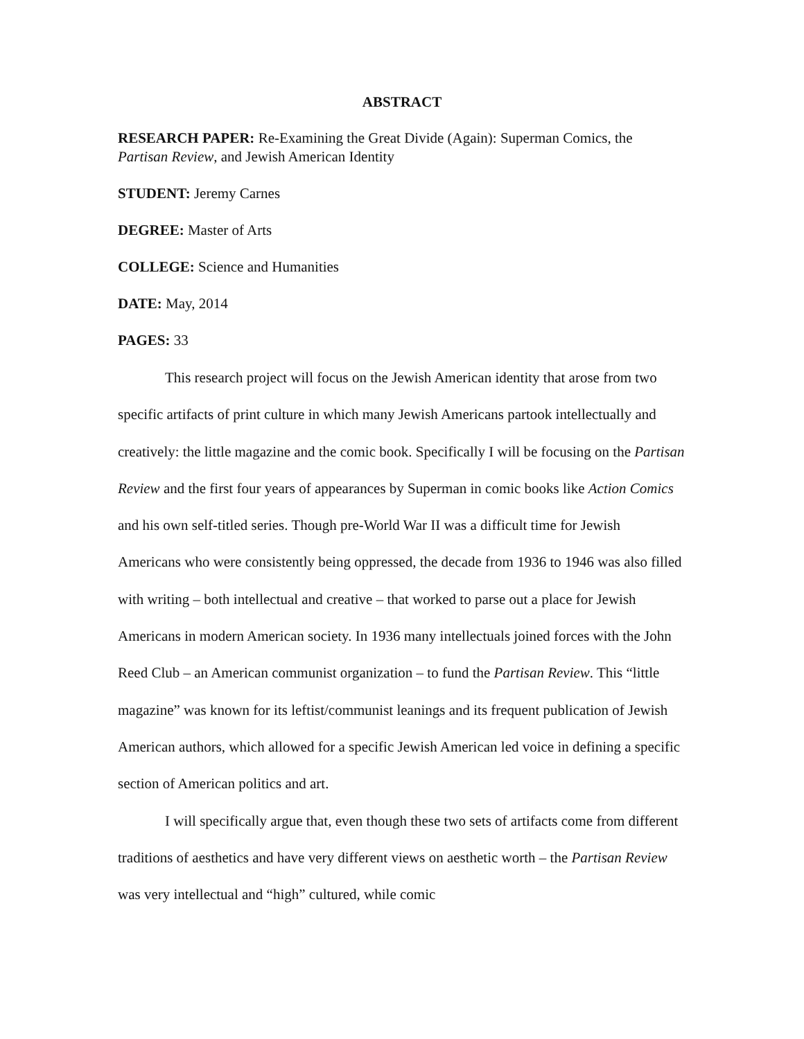ABSTRACT
RESEARCH PAPER: Re-Examining the Great Divide (Again): Superman Comics, the Partisan Review, and Jewish American Identity
STUDENT: Jeremy Carnes
DEGREE: Master of Arts
COLLEGE: Science and Humanities
DATE: May, 2014
PAGES: 33
This research project will focus on the Jewish American identity that arose from two specific artifacts of print culture in which many Jewish Americans partook intellectually and creatively: the little magazine and the comic book. Specifically I will be focusing on the Partisan Review and the first four years of appearances by Superman in comic books like Action Comics and his own self-titled series. Though pre-World War II was a difficult time for Jewish Americans who were consistently being oppressed, the decade from 1936 to 1946 was also filled with writing – both intellectual and creative – that worked to parse out a place for Jewish Americans in modern American society. In 1936 many intellectuals joined forces with the John Reed Club – an American communist organization – to fund the Partisan Review. This “little magazine” was known for its leftist/communist leanings and its frequent publication of Jewish American authors, which allowed for a specific Jewish American led voice in defining a specific section of American politics and art.
I will specifically argue that, even though these two sets of artifacts come from different traditions of aesthetics and have very different views on aesthetic worth – the Partisan Review was very intellectual and “high” cultured, while comic